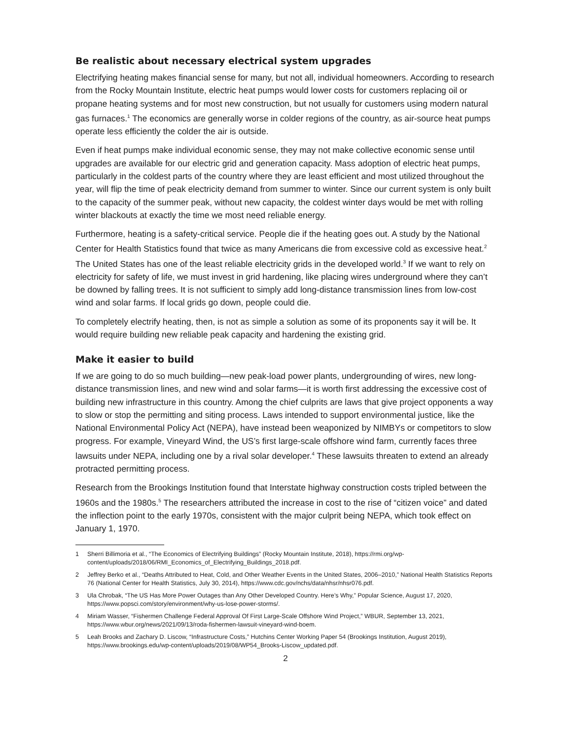Be realistic about necessary electrical system upgrades
Electrifying heating makes financial sense for many, but not all, individual homeowners. According to research from the Rocky Mountain Institute, electric heat pumps would lower costs for customers replacing oil or propane heating systems and for most new construction, but not usually for customers using modern natural gas furnaces.<sup>1</sup> The economics are generally worse in colder regions of the country, as air-source heat pumps operate less efficiently the colder the air is outside.
Even if heat pumps make individual economic sense, they may not make collective economic sense until upgrades are available for our electric grid and generation capacity. Mass adoption of electric heat pumps, particularly in the coldest parts of the country where they are least efficient and most utilized throughout the year, will flip the time of peak electricity demand from summer to winter. Since our current system is only built to the capacity of the summer peak, without new capacity, the coldest winter days would be met with rolling winter blackouts at exactly the time we most need reliable energy.
Furthermore, heating is a safety-critical service. People die if the heating goes out. A study by the National Center for Health Statistics found that twice as many Americans die from excessive cold as excessive heat.<sup>2</sup> The United States has one of the least reliable electricity grids in the developed world.<sup>3</sup> If we want to rely on electricity for safety of life, we must invest in grid hardening, like placing wires underground where they can’t be downed by falling trees. It is not sufficient to simply add long-distance transmission lines from low-cost wind and solar farms. If local grids go down, people could die.
To completely electrify heating, then, is not as simple a solution as some of its proponents say it will be. It would require building new reliable peak capacity and hardening the existing grid.
Make it easier to build
If we are going to do so much building—new peak-load power plants, undergrounding of wires, new long-distance transmission lines, and new wind and solar farms—it is worth first addressing the excessive cost of building new infrastructure in this country. Among the chief culprits are laws that give project opponents a way to slow or stop the permitting and siting process. Laws intended to support environmental justice, like the National Environmental Policy Act (NEPA), have instead been weaponized by NIMBYs or competitors to slow progress. For example, Vineyard Wind, the US’s first large-scale offshore wind farm, currently faces three lawsuits under NEPA, including one by a rival solar developer.<sup>4</sup> These lawsuits threaten to extend an already protracted permitting process.
Research from the Brookings Institution found that Interstate highway construction costs tripled between the 1960s and the 1980s.<sup>5</sup> The researchers attributed the increase in cost to the rise of “citizen voice” and dated the inflection point to the early 1970s, consistent with the major culprit being NEPA, which took effect on January 1, 1970.
1 Sherri Billimoria et al., “The Economics of Electrifying Buildings” (Rocky Mountain Institute, 2018), https://rmi.org/wp-content/uploads/2018/06/RMI_Economics_of_Electrifying_Buildings_2018.pdf.
2 Jeffrey Berko et al., “Deaths Attributed to Heat, Cold, and Other Weather Events in the United States, 2006–2010,” National Health Statistics Reports 76 (National Center for Health Statistics, July 30, 2014), https://www.cdc.gov/nchs/data/nhsr/nhsr076.pdf.
3 Ula Chrobak, “The US Has More Power Outages than Any Other Developed Country. Here’s Why,” Popular Science, August 17, 2020, https://www.popsci.com/story/environment/why-us-lose-power-storms/.
4 Miriam Wasser, “Fishermen Challenge Federal Approval Of First Large-Scale Offshore Wind Project,” WBUR, September 13, 2021, https://www.wbur.org/news/2021/09/13/roda-fishermen-lawsuit-vineyard-wind-boem.
5 Leah Brooks and Zachary D. Liscow, “Infrastructure Costs,” Hutchins Center Working Paper 54 (Brookings Institution, August 2019), https://www.brookings.edu/wp-content/uploads/2019/08/WP54_Brooks-Liscow_updated.pdf.
2